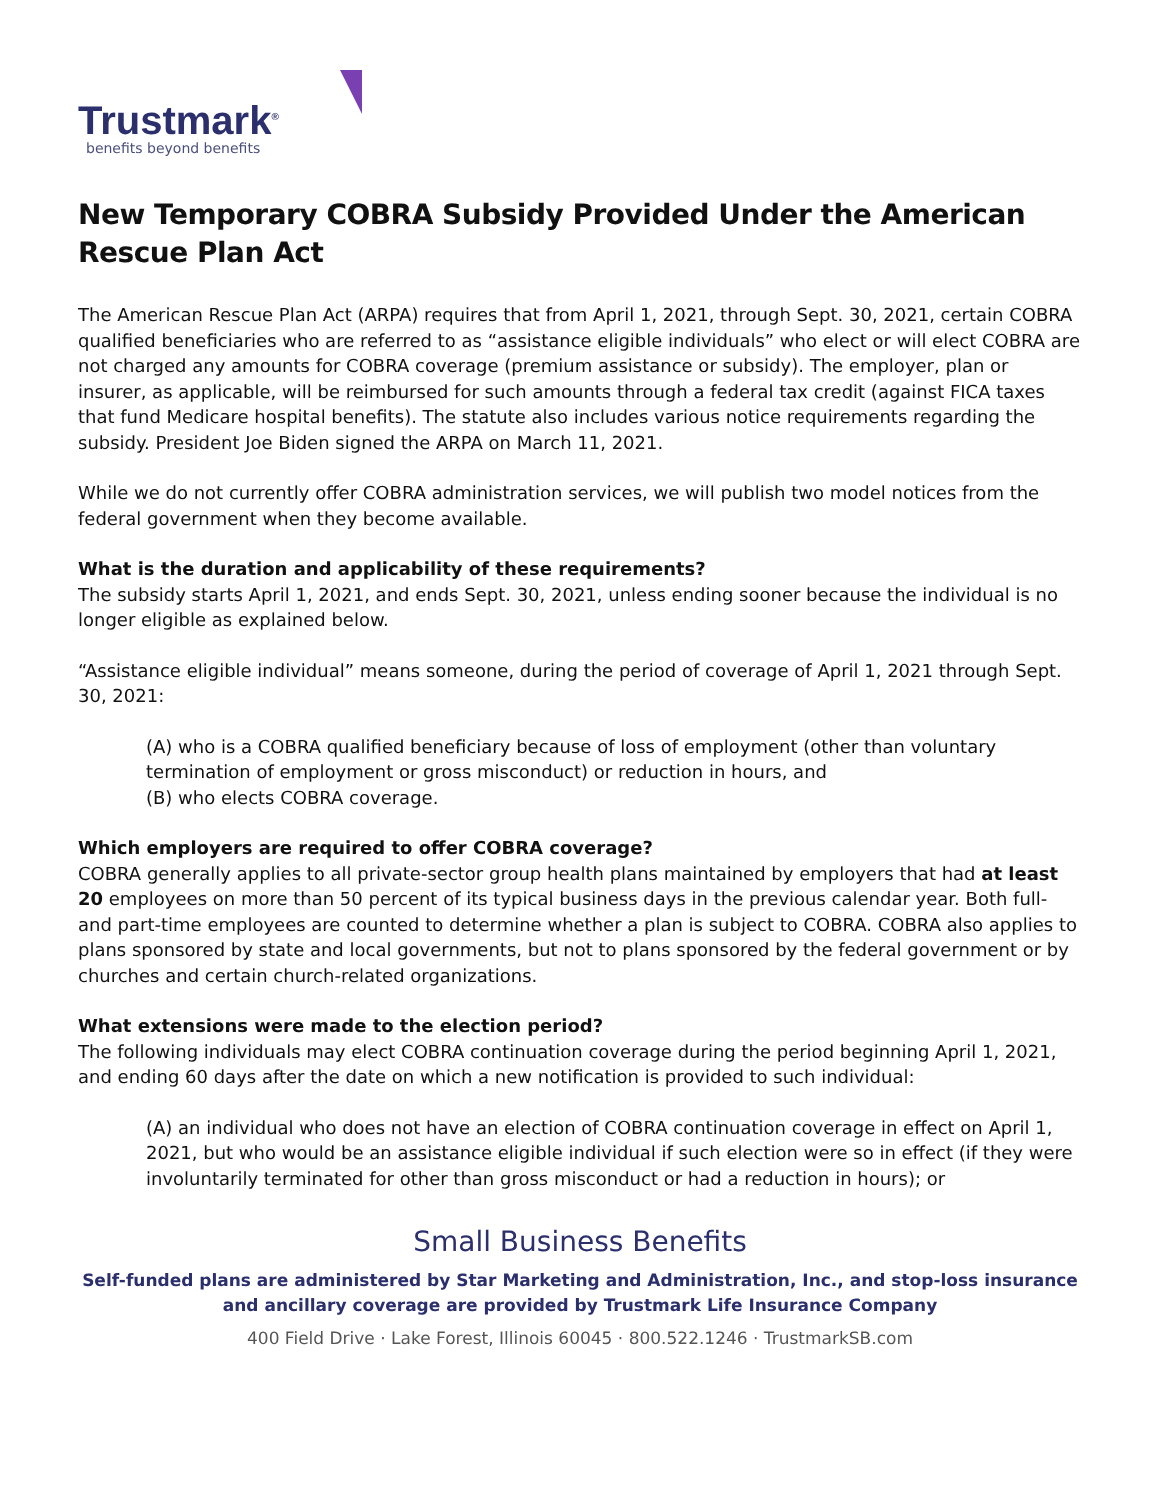Trustmark<sup>®</sup>
benefits beyond benefits
New Temporary COBRA Subsidy Provided Under the American Rescue Plan Act
The American Rescue Plan Act (ARPA) requires that from April 1, 2021, through Sept. 30, 2021, certain COBRA qualified beneficiaries who are referred to as “assistance eligible individuals” who elect or will elect COBRA are not charged any amounts for COBRA coverage (premium assistance or subsidy). The employer, plan or insurer, as applicable, will be reimbursed for such amounts through a federal tax credit (against FICA taxes that fund Medicare hospital benefits). The statute also includes various notice requirements regarding the subsidy. President Joe Biden signed the ARPA on March 11, 2021.
While we do not currently offer COBRA administration services, we will publish two model notices from the federal government when they become available.
What is the duration and applicability of these requirements?
The subsidy starts April 1, 2021, and ends Sept. 30, 2021, unless ending sooner because the individual is no longer eligible as explained below.
“Assistance eligible individual” means someone, during the period of coverage of April 1, 2021 through Sept. 30, 2021:
(A) who is a COBRA qualified beneficiary because of loss of employment (other than voluntary termination of employment or gross misconduct) or reduction in hours, and
(B) who elects COBRA coverage.
Which employers are required to offer COBRA coverage?
COBRA generally applies to all private-sector group health plans maintained by employers that had at least 20 employees on more than 50 percent of its typical business days in the previous calendar year. Both full- and part-time employees are counted to determine whether a plan is subject to COBRA. COBRA also applies to plans sponsored by state and local governments, but not to plans sponsored by the federal government or by churches and certain church-related organizations.
What extensions were made to the election period?
The following individuals may elect COBRA continuation coverage during the period beginning April 1, 2021, and ending 60 days after the date on which a new notification is provided to such individual:
(A) an individual who does not have an election of COBRA continuation coverage in effect on April 1, 2021, but who would be an assistance eligible individual if such election were so in effect (if they were involuntarily terminated for other than gross misconduct or had a reduction in hours); or
Small Business Benefits
Self-funded plans are administered by Star Marketing and Administration, Inc., and stop-loss insurance
and ancillary coverage are provided by Trustmark Life Insurance Company
400 Field Drive · Lake Forest, Illinois 60045 · 800.522.1246 · TrustmarkSB.com